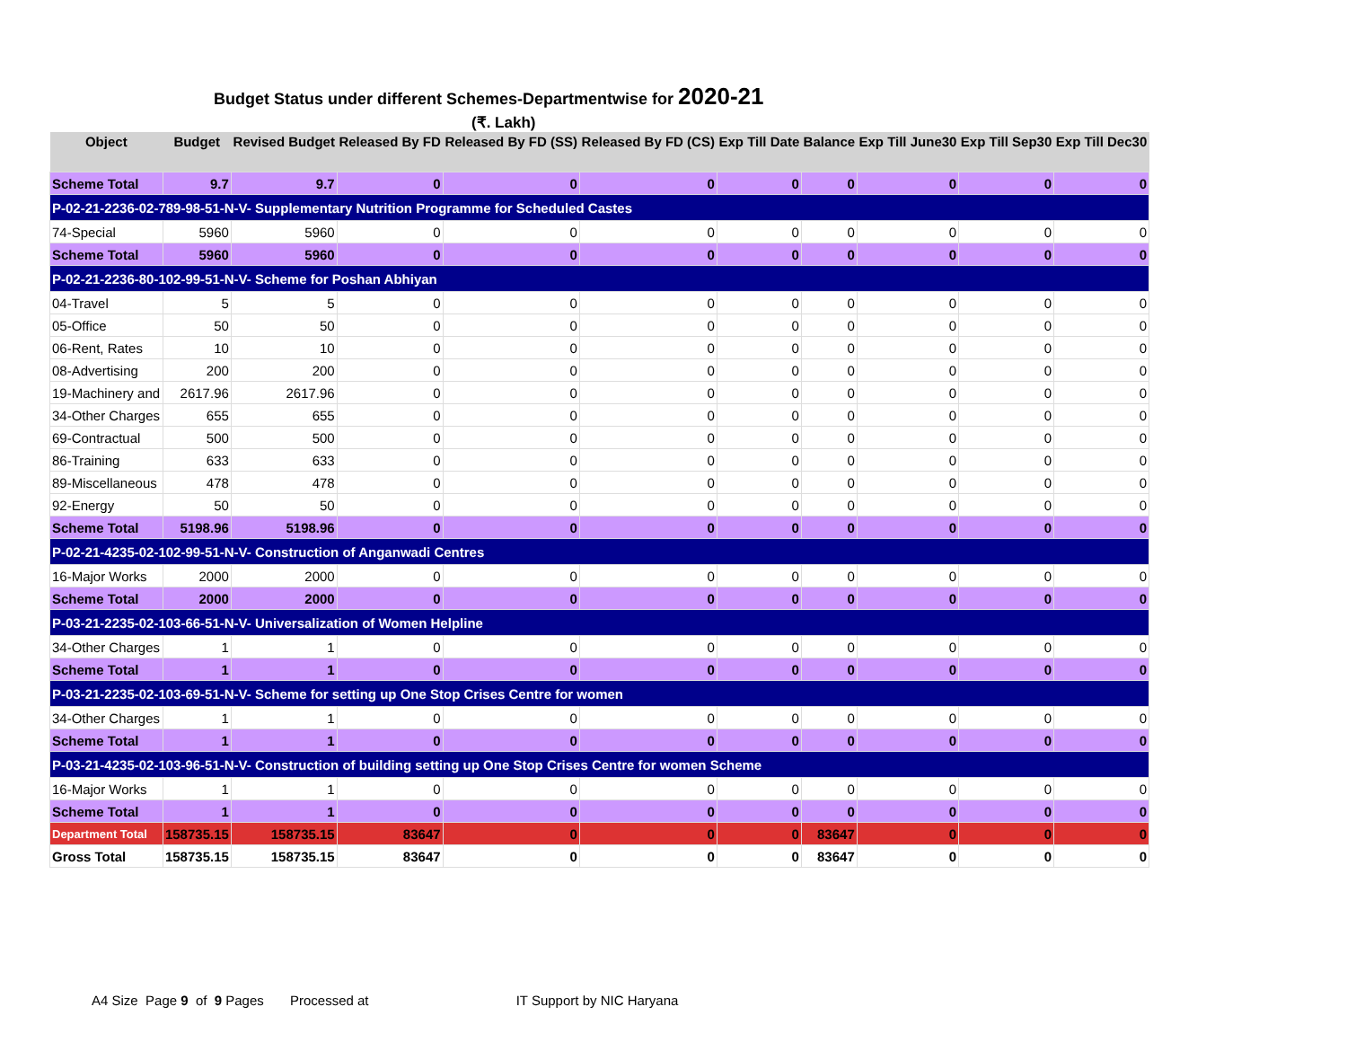Budget Status under different Schemes-Departmentwise for 2020-21
(₹. Lakh)
| Object | Budget | Revised Budget | Released By FD | Released By FD (SS) | Released By FD (CS) | Exp Till Date | Balance | Exp Till June30 | Exp Till Sep30 | Exp Till Dec30 |
| --- | --- | --- | --- | --- | --- | --- | --- | --- | --- | --- |
| Scheme Total | 9.7 | 9.7 | 0 | 0 | 0 | 0 | 0 | 0 | 0 | 0 |
| P-02-21-2236-02-789-98-51-N-V- Supplementary Nutrition Programme for Scheduled Castes | | | | | | | | | | |
| 74-Special | 5960 | 5960 | 0 | 0 | 0 | 0 | 0 | 0 | 0 | 0 |
| Scheme Total | 5960 | 5960 | 0 | 0 | 0 | 0 | 0 | 0 | 0 | 0 |
| P-02-21-2236-80-102-99-51-N-V- Scheme for Poshan Abhiyan | | | | | | | | | | |
| 04-Travel | 5 | 5 | 0 | 0 | 0 | 0 | 0 | 0 | 0 | 0 |
| 05-Office | 50 | 50 | 0 | 0 | 0 | 0 | 0 | 0 | 0 | 0 |
| 06-Rent, Rates | 10 | 10 | 0 | 0 | 0 | 0 | 0 | 0 | 0 | 0 |
| 08-Advertising | 200 | 200 | 0 | 0 | 0 | 0 | 0 | 0 | 0 | 0 |
| 19-Machinery and | 2617.96 | 2617.96 | 0 | 0 | 0 | 0 | 0 | 0 | 0 | 0 |
| 34-Other Charges | 655 | 655 | 0 | 0 | 0 | 0 | 0 | 0 | 0 | 0 |
| 69-Contractual | 500 | 500 | 0 | 0 | 0 | 0 | 0 | 0 | 0 | 0 |
| 86-Training | 633 | 633 | 0 | 0 | 0 | 0 | 0 | 0 | 0 | 0 |
| 89-Miscellaneous | 478 | 478 | 0 | 0 | 0 | 0 | 0 | 0 | 0 | 0 |
| 92-Energy | 50 | 50 | 0 | 0 | 0 | 0 | 0 | 0 | 0 | 0 |
| Scheme Total | 5198.96 | 5198.96 | 0 | 0 | 0 | 0 | 0 | 0 | 0 | 0 |
| P-02-21-4235-02-102-99-51-N-V- Construction of Anganwadi Centres | | | | | | | | | | |
| 16-Major Works | 2000 | 2000 | 0 | 0 | 0 | 0 | 0 | 0 | 0 | 0 |
| Scheme Total | 2000 | 2000 | 0 | 0 | 0 | 0 | 0 | 0 | 0 | 0 |
| P-03-21-2235-02-103-66-51-N-V- Universalization of Women Helpline | | | | | | | | | | |
| 34-Other Charges | 1 | 1 | 0 | 0 | 0 | 0 | 0 | 0 | 0 | 0 |
| Scheme Total | 1 | 1 | 0 | 0 | 0 | 0 | 0 | 0 | 0 | 0 |
| P-03-21-2235-02-103-69-51-N-V- Scheme for setting up One Stop Crises Centre for women | | | | | | | | | | |
| 34-Other Charges | 1 | 1 | 0 | 0 | 0 | 0 | 0 | 0 | 0 | 0 |
| Scheme Total | 1 | 1 | 0 | 0 | 0 | 0 | 0 | 0 | 0 | 0 |
| P-03-21-4235-02-103-96-51-N-V- Construction of building setting up One Stop Crises Centre for women Scheme | | | | | | | | | | |
| 16-Major Works | 1 | 1 | 0 | 0 | 0 | 0 | 0 | 0 | 0 | 0 |
| Scheme Total | 1 | 1 | 0 | 0 | 0 | 0 | 0 | 0 | 0 | 0 |
| Department Total | 158735.15 | 158735.15 | 83647 | 0 | 0 | 0 | 83647 | 0 | 0 | 0 |
| Gross Total | 158735.15 | 158735.15 | 83647 | 0 | 0 | 0 | 83647 | 0 | 0 | 0 |
A4 Size Page 9 of 9 Pages Processed at IT Support by NIC Haryana